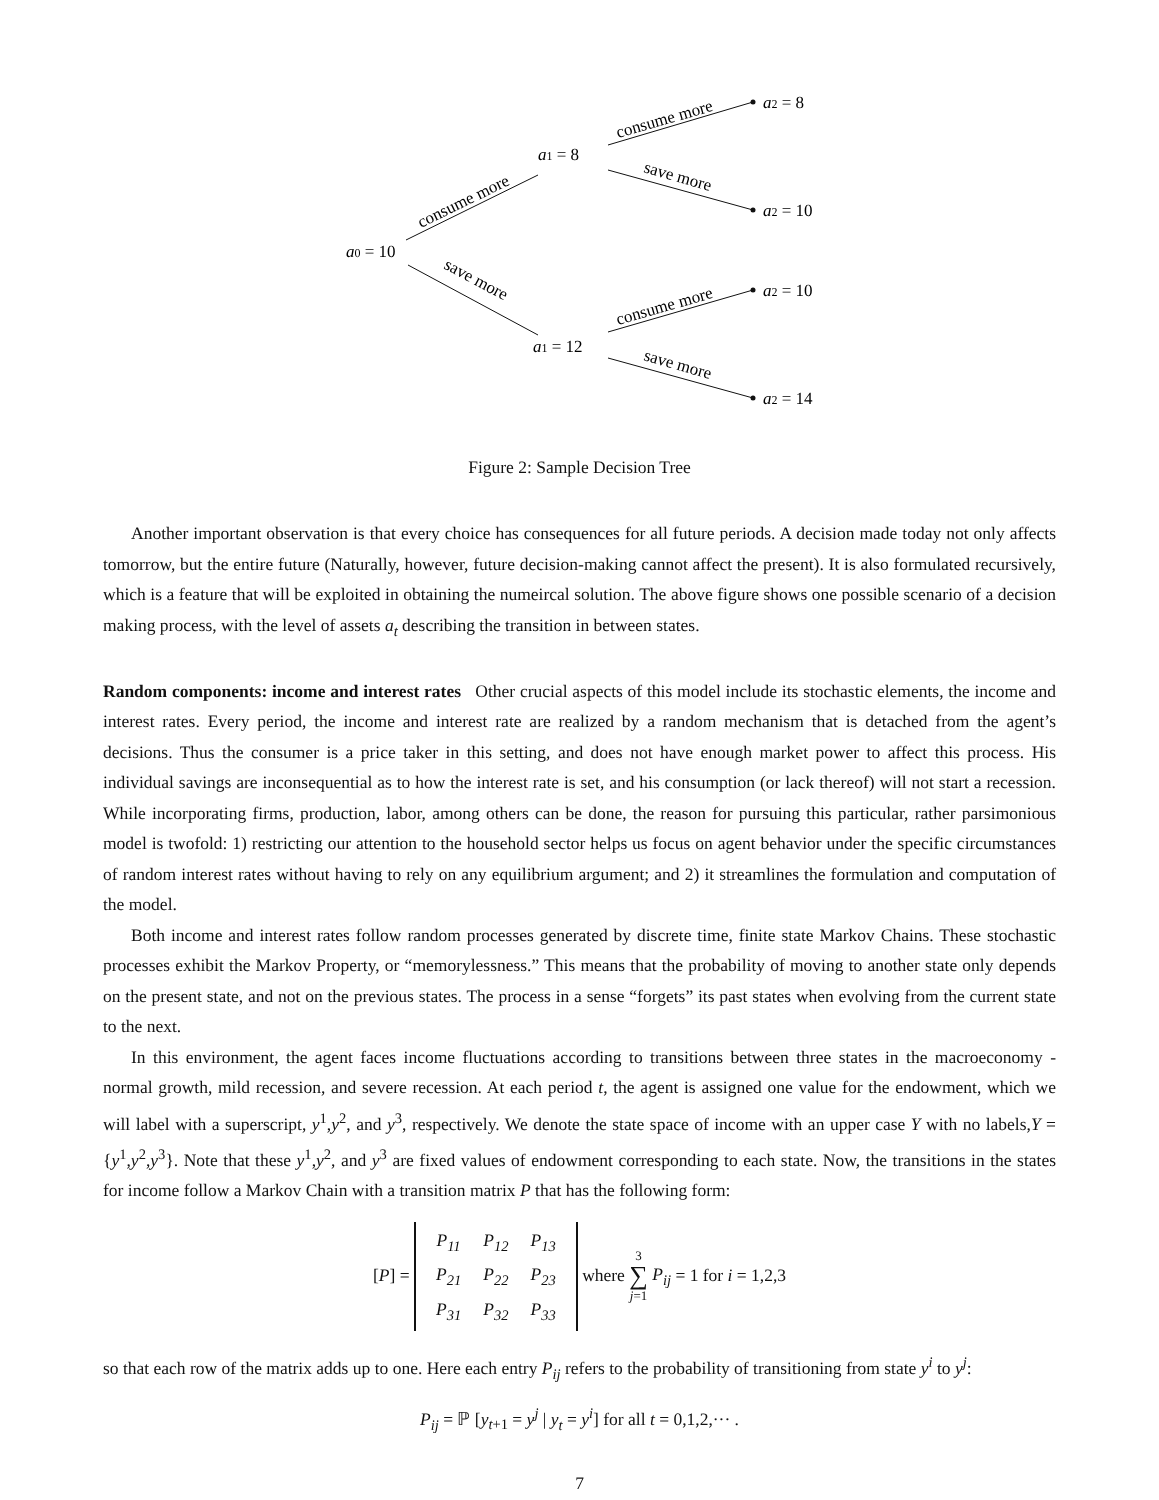a0 = 10
a1 = 8
a1 = 12
a2 = 8
a2 = 10
a2 = 10
a2 = 14
consume more
save more
consume more
save more
consume more
save more
Figure 2: Sample Decision Tree
Another important observation is that every choice has consequences for all future periods. A decision made today not only affects tomorrow, but the entire future (Naturally, however, future decision-making cannot affect the present). It is also formulated recursively, which is a feature that will be exploited in obtaining the numeircal solution. The above figure shows one possible scenario of a decision making process, with the level of assets a<sub>t</sub> describing the transition in between states.
Random components: income and interest rates Other crucial aspects of this model include its stochastic elements, the income and interest rates. Every period, the income and interest rate are realized by a random mechanism that is detached from the agent’s decisions. Thus the consumer is a price taker in this setting, and does not have enough market power to affect this process. His individual savings are inconsequential as to how the interest rate is set, and his consumption (or lack thereof) will not start a recession. While incorporating firms, production, labor, among others can be done, the reason for pursuing this particular, rather parsimonious model is twofold: 1) restricting our attention to the household sector helps us focus on agent behavior under the specific circumstances of random interest rates without having to rely on any equilibrium argument; and 2) it streamlines the formulation and computation of the model.
Both income and interest rates follow random processes generated by discrete time, finite state Markov Chains. These stochastic processes exhibit the Markov Property, or “memorylessness.” This means that the probability of moving to another state only depends on the present state, and not on the previous states. The process in a sense “forgets” its past states when evolving from the current state to the next.
In this environment, the agent faces income fluctuations according to transitions between three states in the macroeconomy - normal growth, mild recession, and severe recession. At each period t, the agent is assigned one value for the endowment, which we will label with a superscript, y<sup>1</sup>,y<sup>2</sup>, and y<sup>3</sup>, respectively. We denote the state space of income with an upper case Y with no labels,Y = {y<sup>1</sup>,y<sup>2</sup>,y<sup>3</sup>}. Note that these y<sup>1</sup>,y<sup>2</sup>, and y<sup>3</sup> are fixed values of endowment corresponding to each state. Now, the transitions in the states for income follow a Markov Chain with a transition matrix P that has the following form:
[P] =
| P<sub>11</sub> | P<sub>12</sub> | P<sub>13</sub> |
| P<sub>21</sub> | P<sub>22</sub> | P<sub>23</sub> |
| P<sub>31</sub> | P<sub>32</sub> | P<sub>33</sub> |
where 3
∑
j=1 P<sub>ij</sub> = 1 for i = 1,2,3
so that each row of the matrix adds up to one. Here each entry P<sub>ij</sub> refers to the probability of transitioning from state y<sup>i</sup> to y<sup>j</sup>:
P<sub>ij</sub> = ℙ [y<sub>t+1</sub> = y<sup>j</sup> | y<sub>t</sub> = y<sup>i</sup>] for all t = 0,1,2,··· .
7